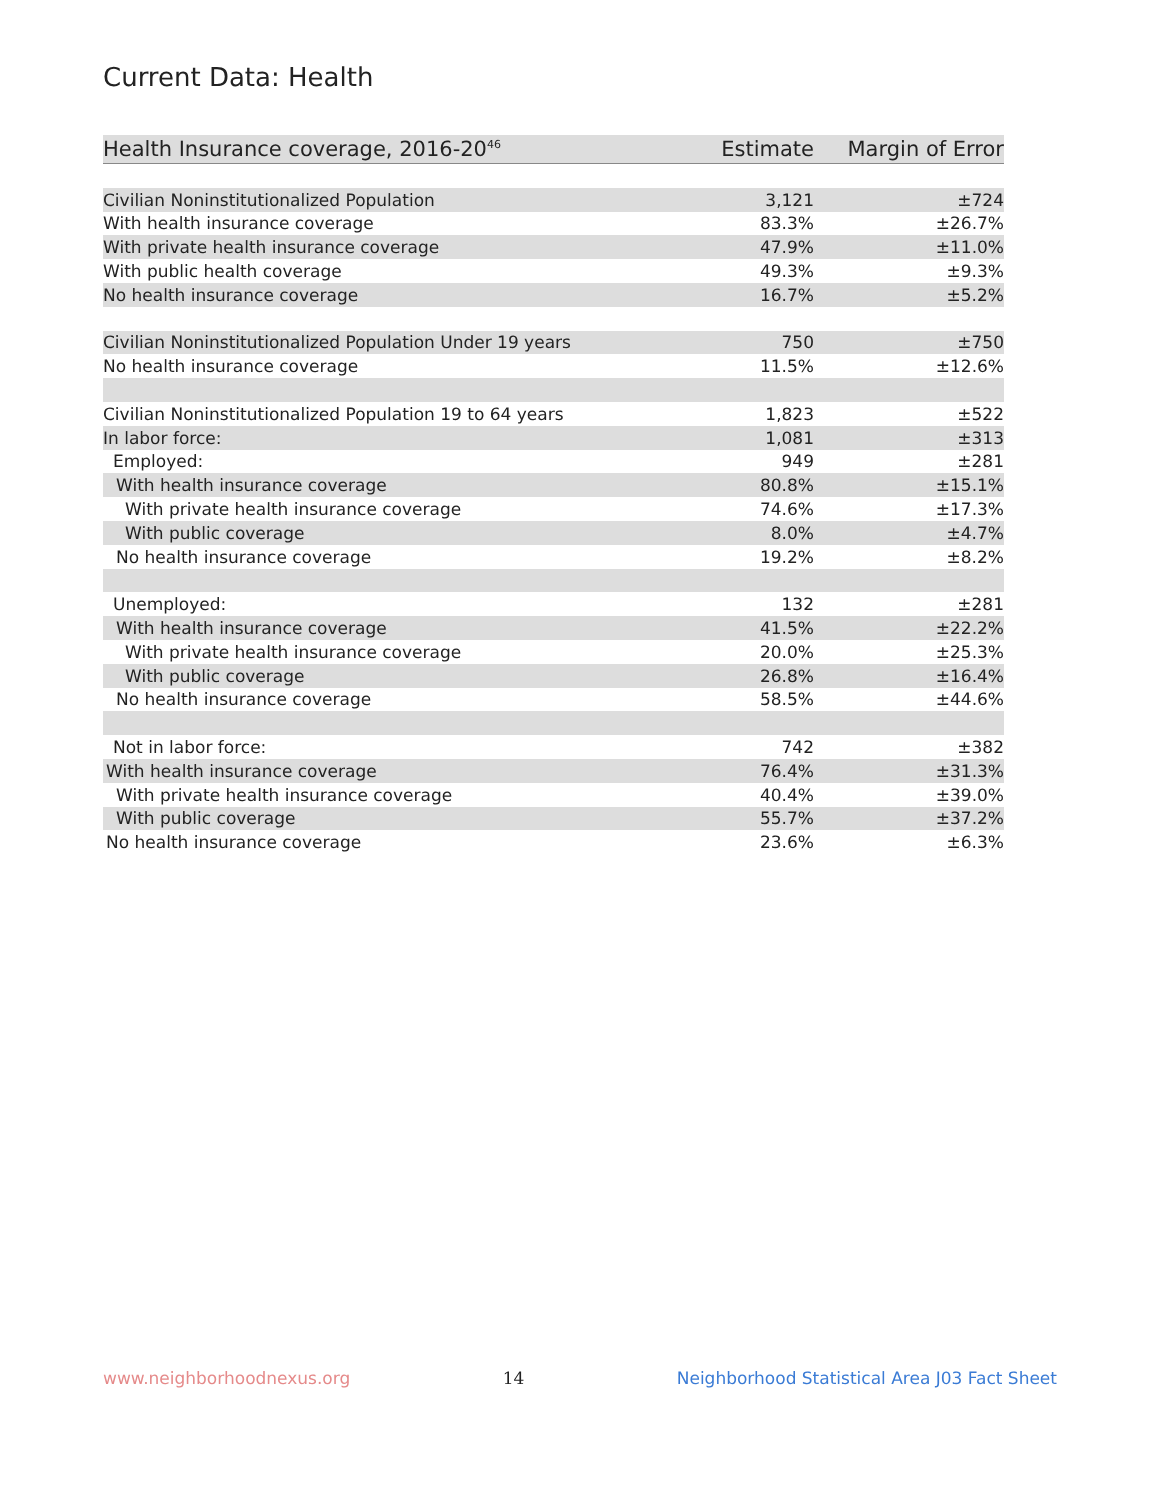Current Data: Health
| Health Insurance coverage, 2016-20<sup>46</sup> | Estimate | Margin of Error |
| --- | --- | --- |
| Civilian Noninstitutionalized Population | 3,121 | ±724 |
| With health insurance coverage | 83.3% | ±26.7% |
| With private health insurance coverage | 47.9% | ±11.0% |
| With public health coverage | 49.3% | ±9.3% |
| No health insurance coverage | 16.7% | ±5.2% |
| Civilian Noninstitutionalized Population Under 19 years | 750 | ±750 |
| No health insurance coverage | 11.5% | ±12.6% |
| Civilian Noninstitutionalized Population 19 to 64 years | 1,823 | ±522 |
| In labor force: | 1,081 | ±313 |
| Employed: | 949 | ±281 |
| With health insurance coverage | 80.8% | ±15.1% |
| With private health insurance coverage | 74.6% | ±17.3% |
| With public coverage | 8.0% | ±4.7% |
| No health insurance coverage | 19.2% | ±8.2% |
| Unemployed: | 132 | ±281 |
| With health insurance coverage | 41.5% | ±22.2% |
| With private health insurance coverage | 20.0% | ±25.3% |
| With public coverage | 26.8% | ±16.4% |
| No health insurance coverage | 58.5% | ±44.6% |
| Not in labor force: | 742 | ±382 |
| With health insurance coverage | 76.4% | ±31.3% |
| With private health insurance coverage | 40.4% | ±39.0% |
| With public coverage | 55.7% | ±37.2% |
| No health insurance coverage | 23.6% | ±6.3% |
www.neighborhoodnexus.org 14 Neighborhood Statistical Area J03 Fact Sheet